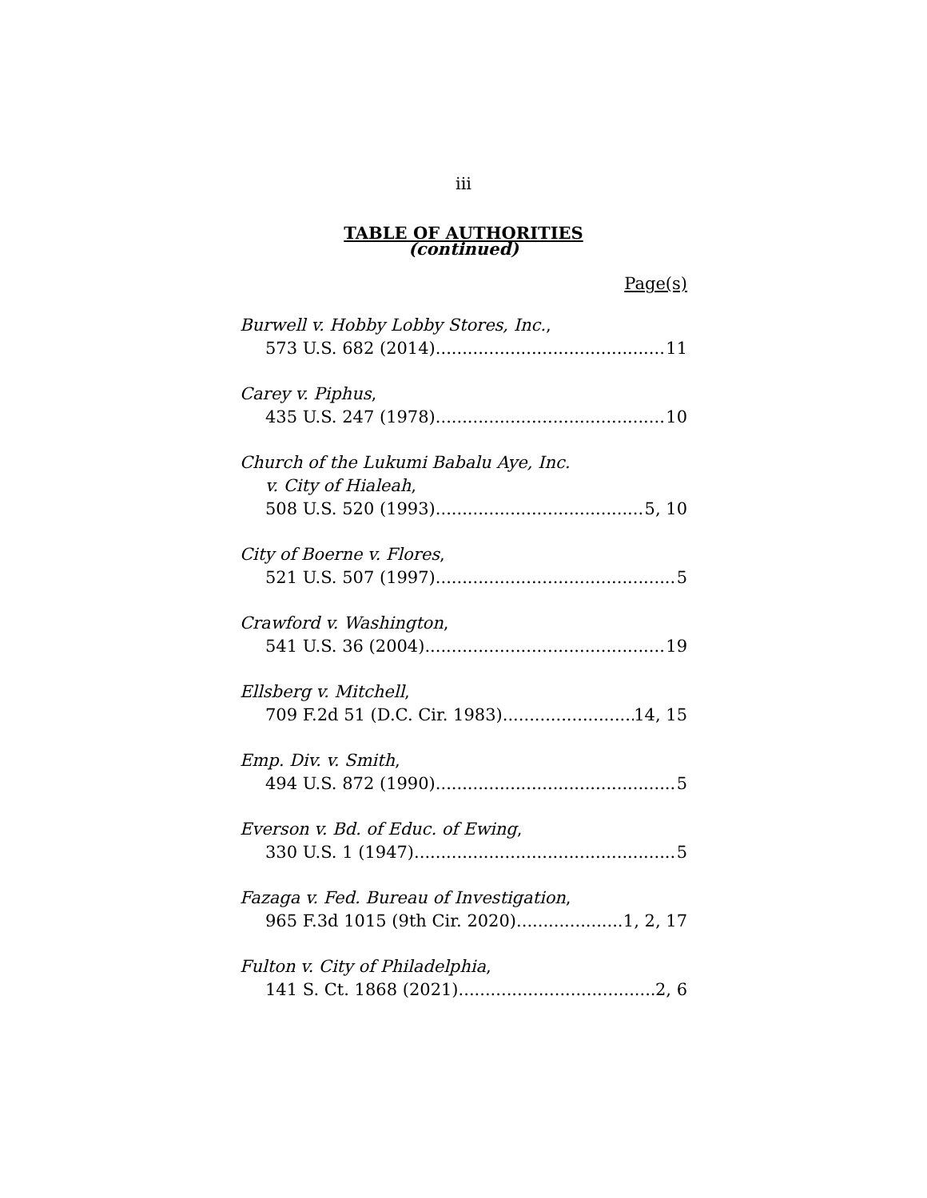iii
TABLE OF AUTHORITIES
(continued)
Page(s)
Burwell v. Hobby Lobby Stores, Inc.,
573 U.S. 682 (2014) 11
Carey v. Piphus,
435 U.S. 247 (1978) 10
Church of the Lukumi Babalu Aye, Inc.
v. City of Hialeah,
508 U.S. 520 (1993) 5, 10
City of Boerne v. Flores,
521 U.S. 507 (1997) 5
Crawford v. Washington,
541 U.S. 36 (2004) 19
Ellsberg v. Mitchell,
709 F.2d 51 (D.C. Cir. 1983) 14, 15
Emp. Div. v. Smith,
494 U.S. 872 (1990) 5
Everson v. Bd. of Educ. of Ewing,
330 U.S. 1 (1947) 5
Fazaga v. Fed. Bureau of Investigation,
965 F.3d 1015 (9th Cir. 2020) 1, 2, 17
Fulton v. City of Philadelphia,
141 S. Ct. 1868 (2021) 2, 6